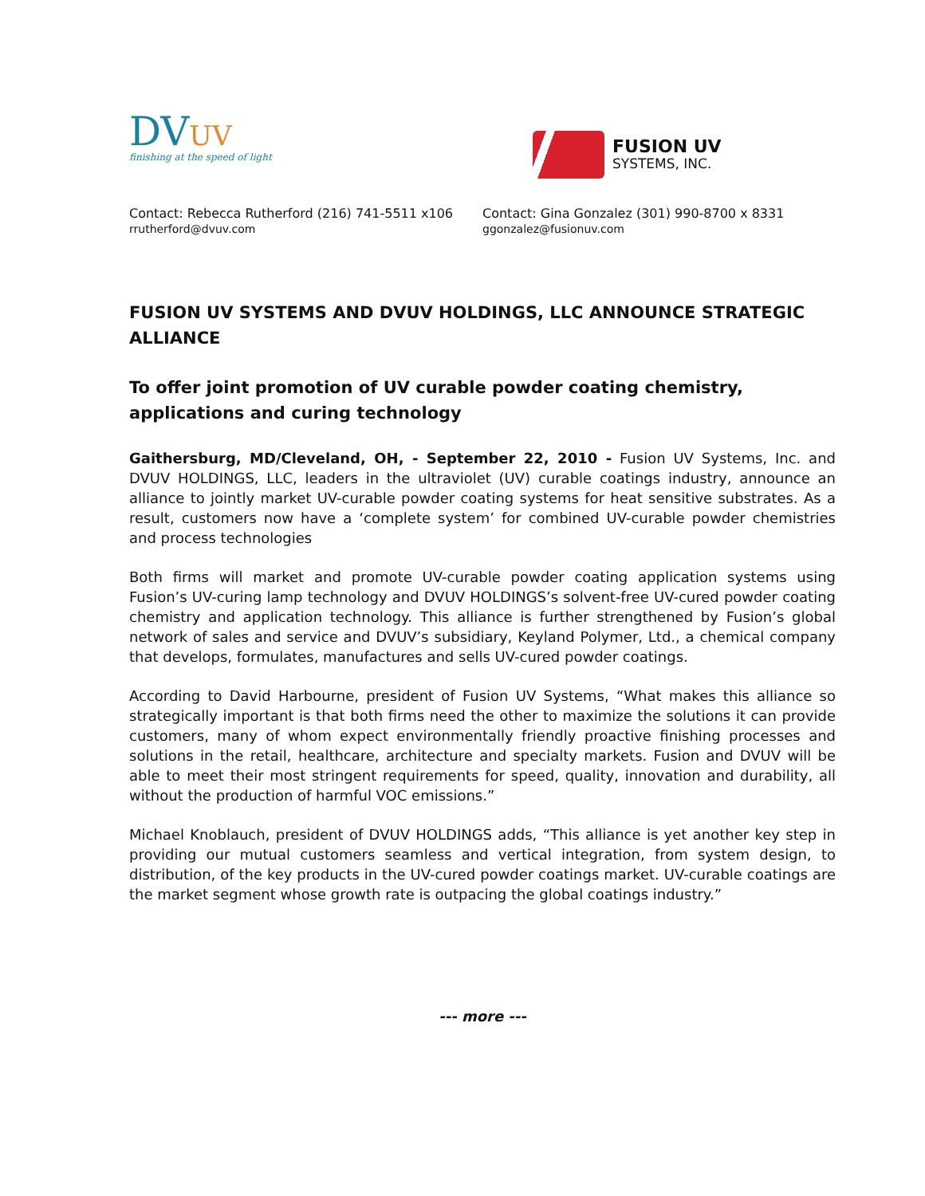DVUV
finishing at the speed of light
FUSION UV
SYSTEMS, INC.
Contact: Rebecca Rutherford (216) 741-5511 x106
rrutherford@dvuv.com
Contact: Gina Gonzalez (301) 990-8700 x 8331
ggonzalez@fusionuv.com
FUSION UV SYSTEMS AND DVUV HOLDINGS, LLC ANNOUNCE STRATEGIC ALLIANCE
To offer joint promotion of UV curable powder coating chemistry, applications and curing technology
Gaithersburg, MD/Cleveland, OH, - September 22, 2010 - Fusion UV Systems, Inc. and DVUV HOLDINGS, LLC, leaders in the ultraviolet (UV) curable coatings industry, announce an alliance to jointly market UV-curable powder coating systems for heat sensitive substrates. As a result, customers now have a ‘complete system’ for combined UV-curable powder chemistries and process technologies
Both firms will market and promote UV-curable powder coating application systems using Fusion’s UV-curing lamp technology and DVUV HOLDINGS’s solvent-free UV-cured powder coating chemistry and application technology. This alliance is further strengthened by Fusion’s global network of sales and service and DVUV’s subsidiary, Keyland Polymer, Ltd., a chemical company that develops, formulates, manufactures and sells UV-cured powder coatings.
According to David Harbourne, president of Fusion UV Systems, “What makes this alliance so strategically important is that both firms need the other to maximize the solutions it can provide customers, many of whom expect environmentally friendly proactive finishing processes and solutions in the retail, healthcare, architecture and specialty markets. Fusion and DVUV will be able to meet their most stringent requirements for speed, quality, innovation and durability, all without the production of harmful VOC emissions.”
Michael Knoblauch, president of DVUV HOLDINGS adds, “This alliance is yet another key step in providing our mutual customers seamless and vertical integration, from system design, to distribution, of the key products in the UV-cured powder coatings market. UV-curable coatings are the market segment whose growth rate is outpacing the global coatings industry.”
--- more ---